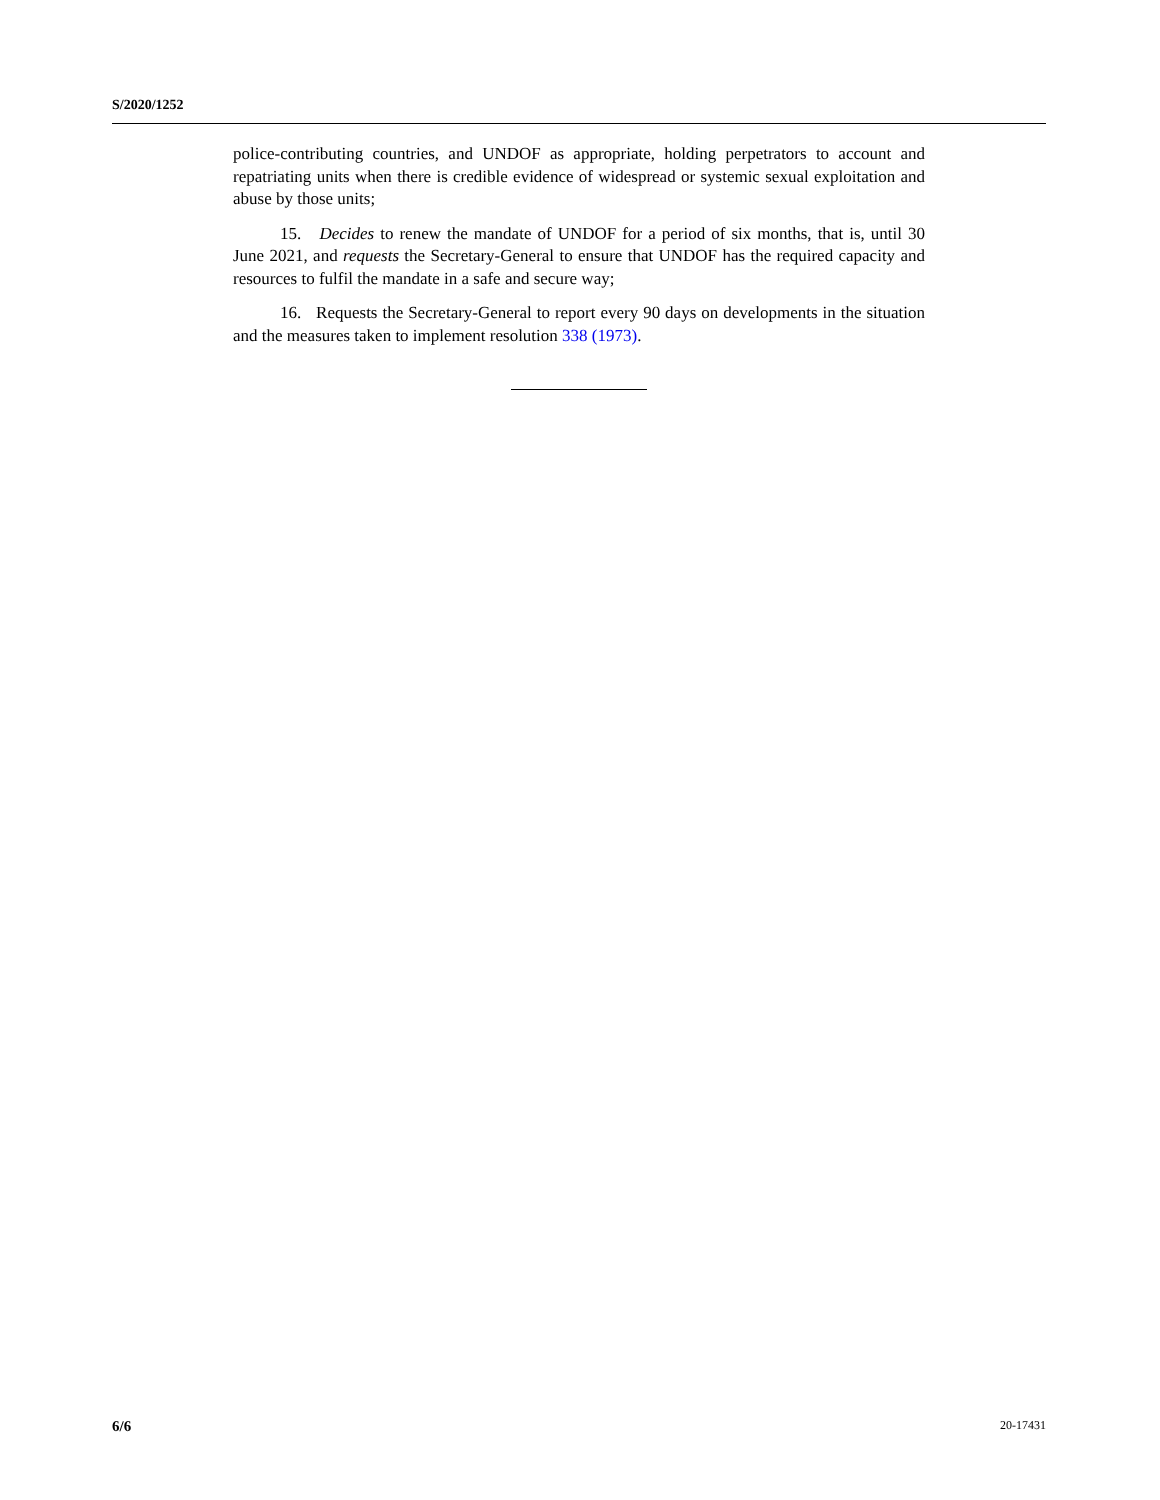S/2020/1252
police-contributing countries, and UNDOF as appropriate, holding perpetrators to account and repatriating units when there is credible evidence of widespread or systemic sexual exploitation and abuse by those units;
15. Decides to renew the mandate of UNDOF for a period of six months, that is, until 30 June 2021, and requests the Secretary-General to ensure that UNDOF has the required capacity and resources to fulfil the mandate in a safe and secure way;
16. Requests the Secretary-General to report every 90 days on developments in the situation and the measures taken to implement resolution 338 (1973).
6/6 20-17431